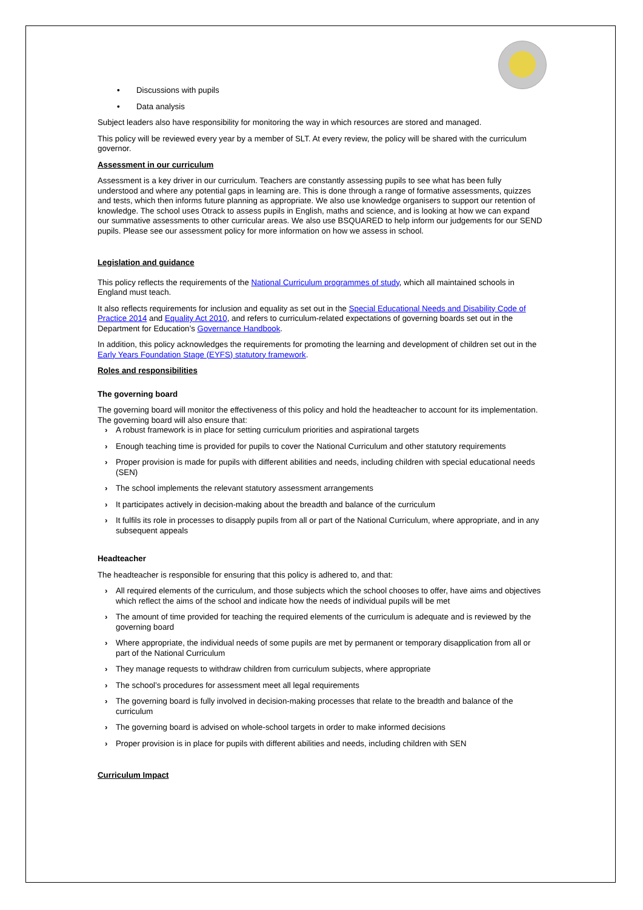• Discussions with pupils
• Data analysis
Subject leaders also have responsibility for monitoring the way in which resources are stored and managed.
This policy will be reviewed every year by a member of SLT. At every review, the policy will be shared with the curriculum governor.
Assessment in our curriculum
Assessment is a key driver in our curriculum. Teachers are constantly assessing pupils to see what has been fully understood and where any potential gaps in learning are. This is done through a range of formative assessments, quizzes and tests, which then informs future planning as appropriate. We also use knowledge organisers to support our retention of knowledge. The school uses Otrack to assess pupils in English, maths and science, and is looking at how we can expand our summative assessments to other curricular areas. We also use BSQUARED to help inform our judgements for our SEND pupils. Please see our assessment policy for more information on how we assess in school.
Legislation and guidance
This policy reflects the requirements of the National Curriculum programmes of study, which all maintained schools in England must teach.
It also reflects requirements for inclusion and equality as set out in the Special Educational Needs and Disability Code of Practice 2014 and Equality Act 2010, and refers to curriculum-related expectations of governing boards set out in the Department for Education’s Governance Handbook.
In addition, this policy acknowledges the requirements for promoting the learning and development of children set out in the Early Years Foundation Stage (EYFS) statutory framework.
Roles and responsibilities
The governing board
The governing board will monitor the effectiveness of this policy and hold the headteacher to account for its implementation.
The governing board will also ensure that:
› A robust framework is in place for setting curriculum priorities and aspirational targets
› Enough teaching time is provided for pupils to cover the National Curriculum and other statutory requirements
› Proper provision is made for pupils with different abilities and needs, including children with special educational needs (SEN)
› The school implements the relevant statutory assessment arrangements
› It participates actively in decision-making about the breadth and balance of the curriculum
› It fulfils its role in processes to disapply pupils from all or part of the National Curriculum, where appropriate, and in any subsequent appeals
Headteacher
The headteacher is responsible for ensuring that this policy is adhered to, and that:
› All required elements of the curriculum, and those subjects which the school chooses to offer, have aims and objectives which reflect the aims of the school and indicate how the needs of individual pupils will be met
› The amount of time provided for teaching the required elements of the curriculum is adequate and is reviewed by the governing board
› Where appropriate, the individual needs of some pupils are met by permanent or temporary disapplication from all or part of the National Curriculum
› They manage requests to withdraw children from curriculum subjects, where appropriate
› The school’s procedures for assessment meet all legal requirements
› The governing board is fully involved in decision-making processes that relate to the breadth and balance of the curriculum
› The governing board is advised on whole-school targets in order to make informed decisions
› Proper provision is in place for pupils with different abilities and needs, including children with SEN
Curriculum Impact